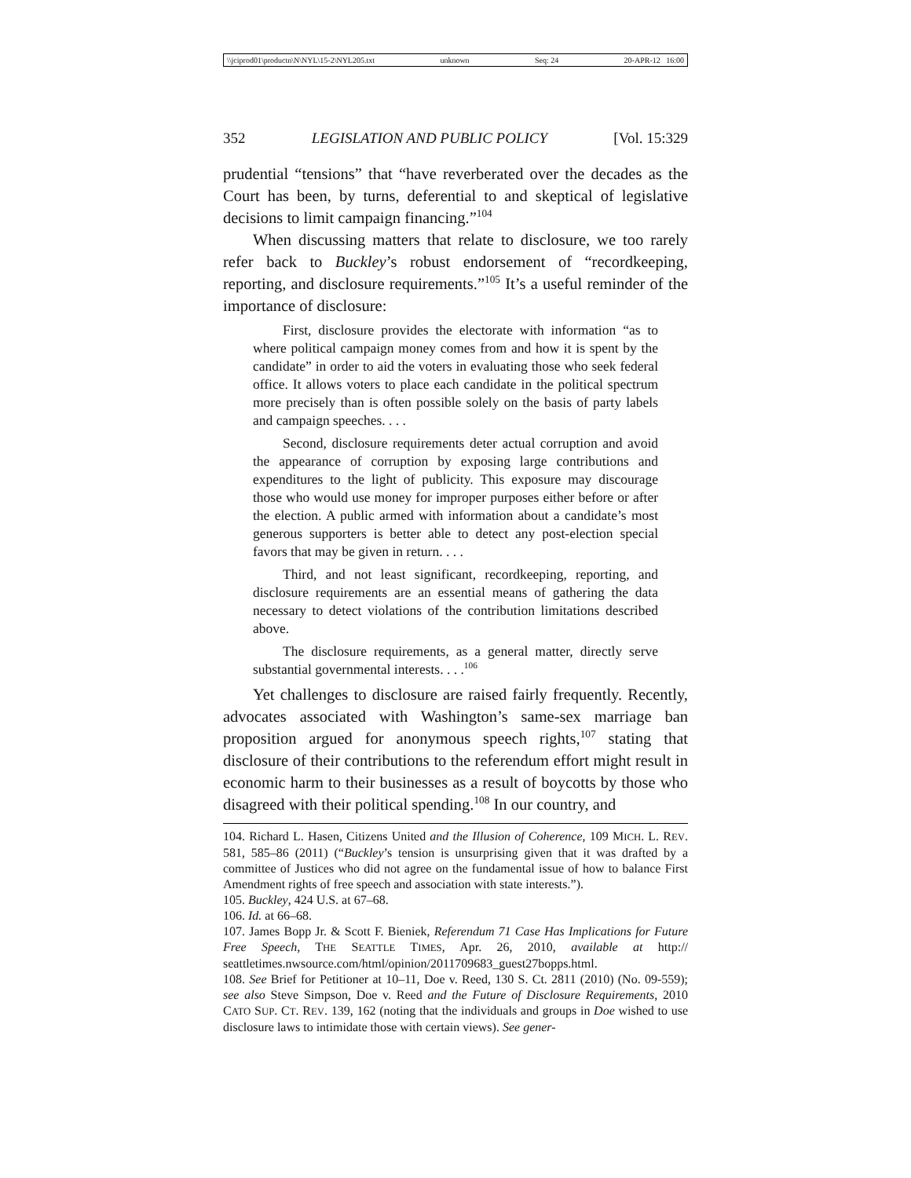\\jciprod01\productn\N\NYL\15-2\NYL205.txt unknown Seq: 24 20-APR-12 16:00
352 LEGISLATION AND PUBLIC POLICY [Vol. 15:329
prudential “tensions” that “have reverberated over the decades as the Court has been, by turns, deferential to and skeptical of legislative decisions to limit campaign financing.”<sup>104</sup>
When discussing matters that relate to disclosure, we too rarely refer back to Buckley’s robust endorsement of “recordkeeping, reporting, and disclosure requirements.”<sup>105</sup> It’s a useful reminder of the importance of disclosure:
First, disclosure provides the electorate with information “as to where political campaign money comes from and how it is spent by the candidate” in order to aid the voters in evaluating those who seek federal office. It allows voters to place each candidate in the political spectrum more precisely than is often possible solely on the basis of party labels and campaign speeches. . . .
Second, disclosure requirements deter actual corruption and avoid the appearance of corruption by exposing large contributions and expenditures to the light of publicity. This exposure may discourage those who would use money for improper purposes either before or after the election. A public armed with information about a candidate’s most generous supporters is better able to detect any post-election special favors that may be given in return. . . .
Third, and not least significant, recordkeeping, reporting, and disclosure requirements are an essential means of gathering the data necessary to detect violations of the contribution limitations described above.
The disclosure requirements, as a general matter, directly serve substantial governmental interests. . . .<sup>106</sup>
Yet challenges to disclosure are raised fairly frequently. Recently, advocates associated with Washington’s same-sex marriage ban proposition argued for anonymous speech rights,<sup>107</sup> stating that disclosure of their contributions to the referendum effort might result in economic harm to their businesses as a result of boycotts by those who disagreed with their political spending.<sup>108</sup> In our country, and
104. Richard L. Hasen, Citizens United and the Illusion of Coherence, 109 MICH. L. REV. 581, 585–86 (2011) (“Buckley’s tension is unsurprising given that it was drafted by a committee of Justices who did not agree on the fundamental issue of how to balance First Amendment rights of free speech and association with state interests.”).
105. Buckley, 424 U.S. at 67–68.
106. Id. at 66–68.
107. James Bopp Jr. & Scott F. Bieniek, Referendum 71 Case Has Implications for Future Free Speech, THE SEATTLE TIMES, Apr. 26, 2010, available at http:// seattletimes.nwsource.com/html/opinion/2011709683_guest27bopps.html.
108. See Brief for Petitioner at 10–11, Doe v. Reed, 130 S. Ct. 2811 (2010) (No. 09-559); see also Steve Simpson, Doe v. Reed and the Future of Disclosure Requirements, 2010 CATO SUP. CT. REV. 139, 162 (noting that the individuals and groups in Doe wished to use disclosure laws to intimidate those with certain views). See gener-